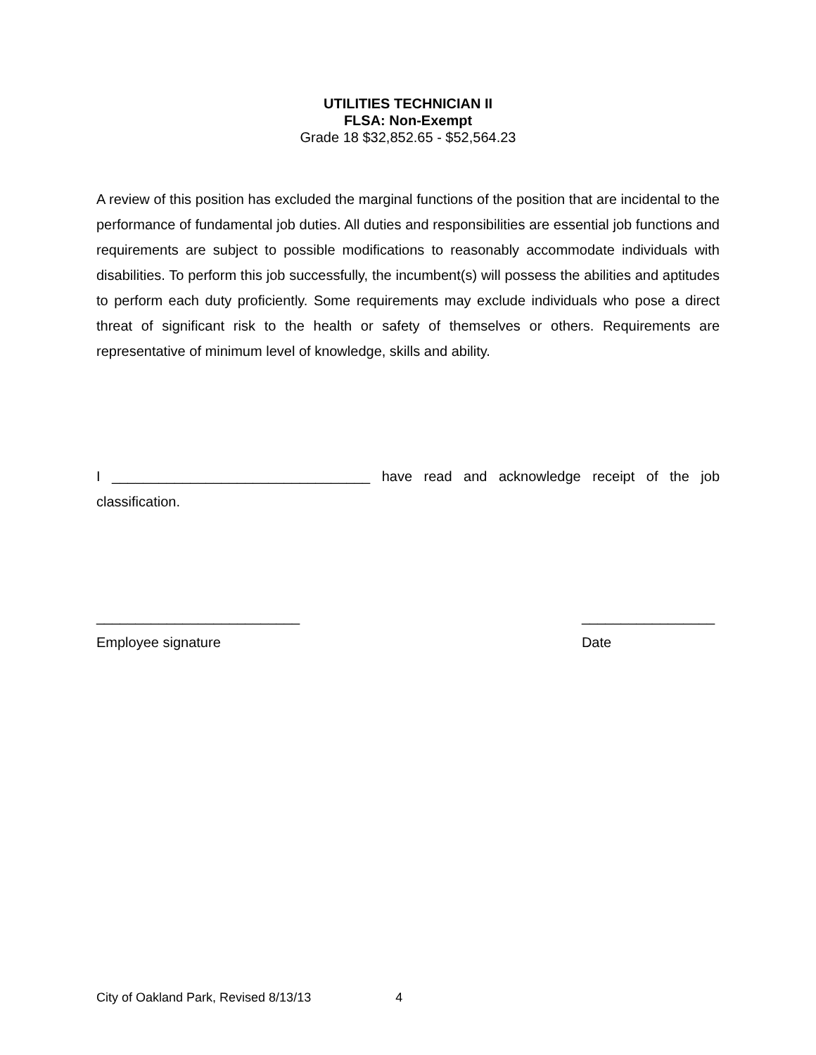UTILITIES TECHNICIAN II
FLSA: Non-Exempt
Grade 18 $32,852.65 - $52,564.23
A review of this position has excluded the marginal functions of the position that are incidental to the performance of fundamental job duties. All duties and responsibilities are essential job functions and requirements are subject to possible modifications to reasonably accommodate individuals with disabilities. To perform this job successfully, the incumbent(s) will possess the abilities and aptitudes to perform each duty proficiently. Some requirements may exclude individuals who pose a direct threat of significant risk to the health or safety of themselves or others. Requirements are representative of minimum level of knowledge, skills and ability.
I _________________________________ have read and acknowledge receipt of the job classification.
__________________________
Employee signature
_________________
Date
City of Oakland Park, Revised 8/13/13 4